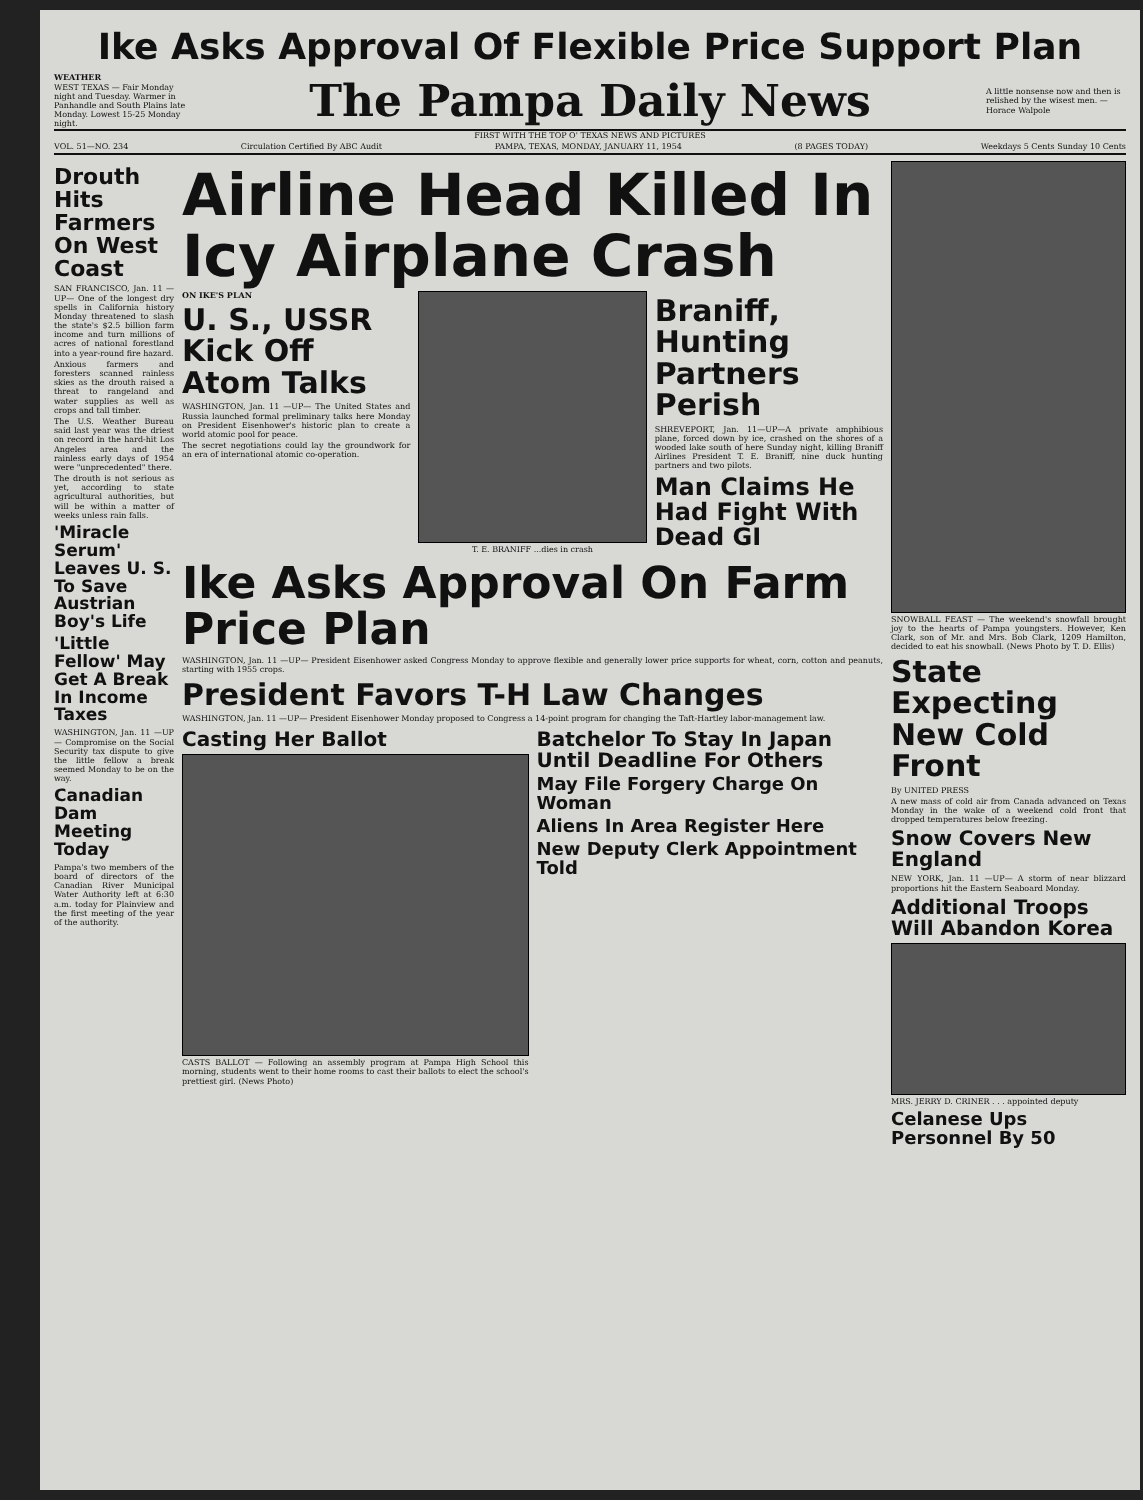Ike Asks Approval Of Flexible Price Support Plan
WEATHER
WEST TEXAS — Fair Monday night and Tuesday. Warmer in Panhandle and South Plains late Monday. Lowest 15-25 Monday night.
The Pampa Daily News
A little nonsense now and then is relished by the wisest men. — Horace Walpole
FIRST WITH THE TOP O' TEXAS NEWS AND PICTURES
VOL. 51—NO. 234 Circulation Certified By ABC Audit PAMPA, TEXAS, MONDAY, JANUARY 11, 1954 (8 PAGES TODAY) Weekdays 5 Cents Sunday 10 Cents
Drouth Hits Farmers On West Coast
SAN FRANCISCO, Jan. 11 —UP— One of the longest dry spells in California history Monday threatened to slash the state's $2.5 billion farm income and turn millions of acres of national forestland into a year-round fire hazard.
Anxious farmers and foresters scanned rainless skies as the drouth raised a threat to rangeland and water supplies as well as crops and tall timber.
The U.S. Weather Bureau said last year was the driest on record in the hard-hit Los Angeles area and the rainless early days of 1954 were "unprecedented" there.
The drouth is not serious as yet, according to state agricultural authorities, but will be within a matter of weeks unless rain falls.
'Miracle Serum' Leaves U. S. To Save Austrian Boy's Life
'Little Fellow' May Get A Break In Income Taxes
WASHINGTON, Jan. 11 —UP— Compromise on the Social Security tax dispute to give the little fellow a break seemed Monday to be on the way.
Canadian Dam Meeting Today
Pampa's two members of the board of directors of the Canadian River Municipal Water Authority left at 6:30 a.m. today for Plainview and the first meeting of the year of the authority.
Airline Head Killed In Icy Airplane Crash
ON IKE'S PLAN
U. S., USSR Kick Off Atom Talks
WASHINGTON, Jan. 11 —UP— The United States and Russia launched formal preliminary talks here Monday on President Eisenhower's historic plan to create a world atomic pool for peace.
The secret negotiations could lay the groundwork for an era of international atomic co-operation.
T. E. BRANIFF ...dies in crash
Braniff, Hunting Partners Perish
SHREVEPORT, Jan. 11—UP—A private amphibious plane, forced down by ice, crashed on the shores of a wooded lake south of here Sunday night, killing Braniff Airlines President T. E. Braniff, nine duck hunting partners and two pilots.
Man Claims He Had Fight With Dead GI
Ike Asks Approval On Farm Price Plan
WASHINGTON, Jan. 11 —UP— President Eisenhower asked Congress Monday to approve flexible and generally lower price supports for wheat, corn, cotton and peanuts, starting with 1955 crops.
President Favors T-H Law Changes
WASHINGTON, Jan. 11 —UP— President Eisenhower Monday proposed to Congress a 14-point program for changing the Taft-Hartley labor-management law.
Casting Her Ballot
CASTS BALLOT — Following an assembly program at Pampa High School this morning, students went to their home rooms to cast their ballots to elect the school's prettiest girl. (News Photo)
Batchelor To Stay In Japan Until Deadline For Others
May File Forgery Charge On Woman
Aliens In Area Register Here
New Deputy Clerk Appointment Told
SNOWBALL FEAST — The weekend's snowfall brought joy to the hearts of Pampa youngsters. However, Ken Clark, son of Mr. and Mrs. Bob Clark, 1209 Hamilton, decided to eat his snowball. (News Photo by T. D. Ellis)
State Expecting New Cold Front
By UNITED PRESS
A new mass of cold air from Canada advanced on Texas Monday in the wake of a weekend cold front that dropped temperatures below freezing.
Snow Covers New England
NEW YORK, Jan. 11 —UP— A storm of near blizzard proportions hit the Eastern Seaboard Monday.
Additional Troops Will Abandon Korea
MRS. JERRY D. CRINER . . . appointed deputy
Celanese Ups Personnel By 50